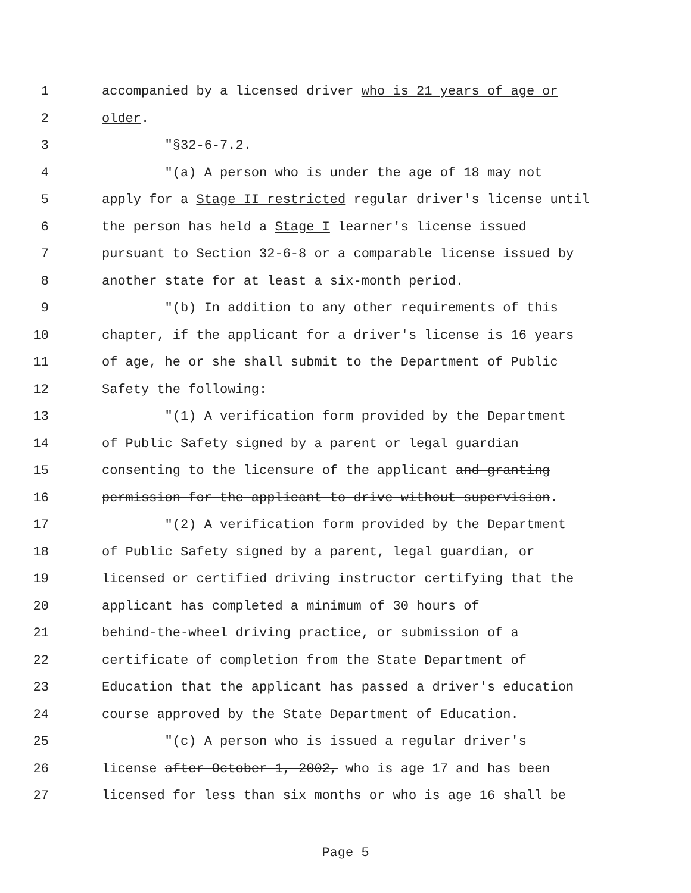1 accompanied by a licensed driver who is 21 years of age or
2 older.
3 "§32-6-7.2.
4 "(a) A person who is under the age of 18 may not
5 apply for a Stage II restricted regular driver's license until
6 the person has held a Stage I learner's license issued
7 pursuant to Section 32-6-8 or a comparable license issued by
8 another state for at least a six-month period.
9 "(b) In addition to any other requirements of this
10 chapter, if the applicant for a driver's license is 16 years
11 of age, he or she shall submit to the Department of Public
12 Safety the following:
13 "(1) A verification form provided by the Department
14 of Public Safety signed by a parent or legal guardian
15 consenting to the licensure of the applicant and granting
16 permission for the applicant to drive without supervision.
17 "(2) A verification form provided by the Department
18 of Public Safety signed by a parent, legal guardian, or
19 licensed or certified driving instructor certifying that the
20 applicant has completed a minimum of 30 hours of
21 behind-the-wheel driving practice, or submission of a
22 certificate of completion from the State Department of
23 Education that the applicant has passed a driver's education
24 course approved by the State Department of Education.
25 "(c) A person who is issued a regular driver's
26 license after October 1, 2002, who is age 17 and has been
27 licensed for less than six months or who is age 16 shall be
Page 5